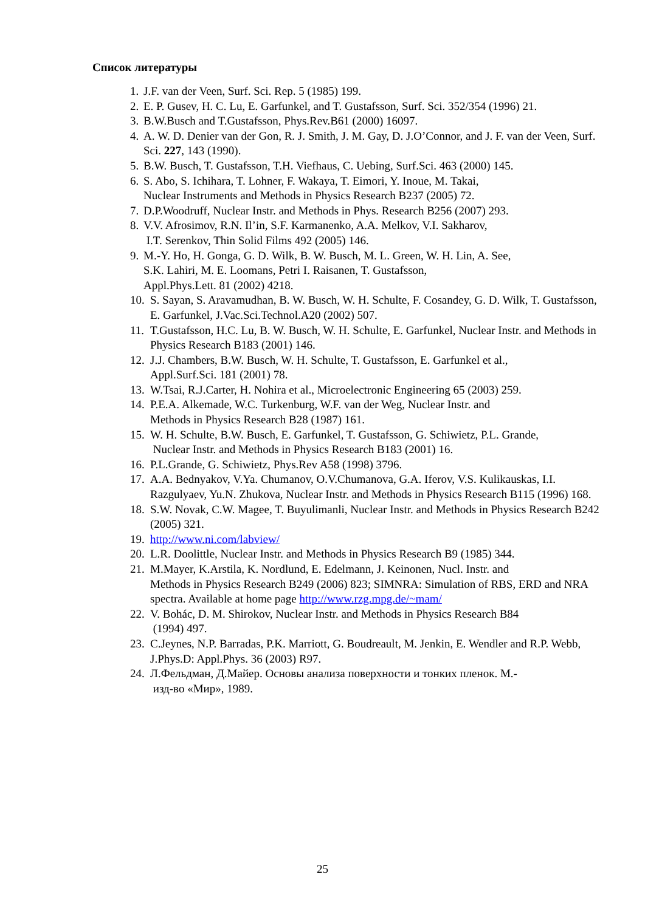Список литературы
1. J.F. van der Veen, Surf. Sci. Rep. 5 (1985) 199.
2. E. P. Gusev, H. C. Lu, E. Garfunkel, and T. Gustafsson, Surf. Sci. 352/354 (1996) 21.
3. B.W.Busch and T.Gustafsson, Phys.Rev.B61 (2000) 16097.
4. A. W. D. Denier van der Gon, R. J. Smith, J. M. Gay, D. J.O’Connor, and J. F. van der Veen, Surf. Sci. 227, 143 (1990).
5. B.W. Busch, T. Gustafsson, T.H. Viefhaus, C. Uebing, Surf.Sci. 463 (2000) 145.
6. S. Abo, S. Ichihara, T. Lohner, F. Wakaya, T. Eimori, Y. Inoue, M. Takai,
Nuclear Instruments and Methods in Physics Research B237 (2005) 72.
7. D.P.Woodruff, Nuclear Instr. and Methods in Phys. Research B256 (2007) 293.
8. V.V. Afrosimov, R.N. Il’in, S.F. Karmanenko, A.A. Melkov, V.I. Sakharov,
I.T. Serenkov, Thin Solid Films 492 (2005) 146.
9. M.-Y. Ho, H. Gonga, G. D. Wilk, B. W. Busch, M. L. Green, W. H. Lin, A. See,
S.K. Lahiri, M. E. Loomans, Petri I. Raisanen, T. Gustafsson,
Appl.Phys.Lett. 81 (2002) 4218.
10. S. Sayan, S. Aravamudhan, B. W. Busch, W. H. Schulte, F. Cosandey, G. D. Wilk, T. Gustafsson, E. Garfunkel, J.Vac.Sci.Technol.A20 (2002) 507.
11. T.Gustafsson, H.C. Lu, B. W. Busch, W. H. Schulte, E. Garfunkel, Nuclear Instr. and Methods in Physics Research B183 (2001) 146.
12. J.J. Chambers, B.W. Busch, W. H. Schulte, T. Gustafsson, E. Garfunkel et al.,
Appl.Surf.Sci. 181 (2001) 78.
13. W.Tsai, R.J.Carter, H. Nohira et al., Microelectronic Engineering 65 (2003) 259.
14. P.E.A. Alkemade, W.C. Turkenburg, W.F. van der Weg, Nuclear Instr. and
Methods in Physics Research B28 (1987) 161.
15. W. H. Schulte, B.W. Busch, E. Garfunkel, T. Gustafsson, G. Schiwietz, P.L. Grande,
Nuclear Instr. and Methods in Physics Research B183 (2001) 16.
16. P.L.Grande, G. Schiwietz, Phys.Rev A58 (1998) 3796.
17. A.A. Bednyakov, V.Ya. Chumanov, O.V.Chumanova, G.A. Iferov, V.S. Kulikauskas, I.I. Razgulyaev, Yu.N. Zhukova, Nuclear Instr. and Methods in Physics Research B115 (1996) 168.
18. S.W. Novak, C.W. Magee, T. Buyulimanli, Nuclear Instr. and Methods in Physics Research B242 (2005) 321.
19. http://www.ni.com/labview/
20. L.R. Doolittle, Nuclear Instr. and Methods in Physics Research B9 (1985) 344.
21. M.Mayer, K.Arstila, K. Nordlund, E. Edelmann, J. Keinonen, Nucl. Instr. and
Methods in Physics Research B249 (2006) 823; SIMNRA: Simulation of RBS, ERD and NRA spectra. Available at home page http://www.rzg.mpg.de/~mam/
22. V. Bohác, D. M. Shirokov, Nuclear Instr. and Methods in Physics Research B84
(1994) 497.
23. C.Jeynes, N.P. Barradas, P.K. Marriott, G. Boudreault, M. Jenkin, E. Wendler and R.P. Webb, J.Phys.D: Appl.Phys. 36 (2003) R97.
24. Л.Фельдман, Д.Майер. Основы анализа поверхности и тонких пленок. М.-
изд-во «Мир», 1989.
25